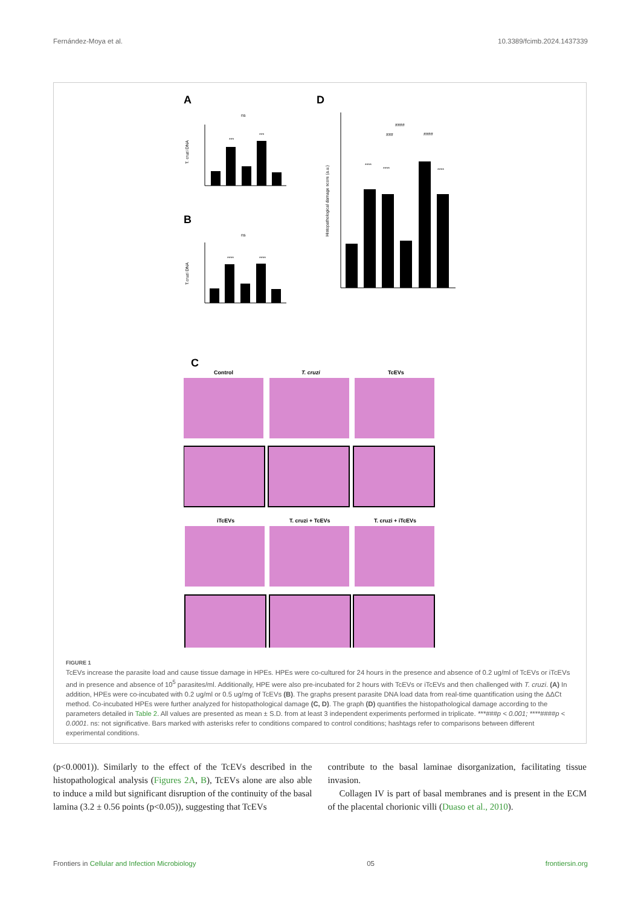Fernández-Moya et al. 10.3389/fcimb.2024.1437339
A
T. cruzi DNA
ns
***
***
B
T.cruzi DNA
ns
****
****
D
Histopathological damage score (a.u.)
****
****
****
####
###
####
C
Control
T. cruzi
TcEVs
iTcEVs
T. cruzi + TcEVs
T. cruzi + iTcEVs
FIGURE 1
TcEVs increase the parasite load and cause tissue damage in HPEs. HPEs were co-cultured for 24 hours in the presence and absence of 0.2 ug/ml of TcEVs or iTcEVs and in presence and absence of 10<sup>5</sup> parasites/ml. Additionally, HPE were also pre-incubated for 2 hours with TcEVs or iTcEVs and then challenged with T. cruzi. (A) In addition, HPEs were co-incubated with 0.2 ug/ml or 0.5 ug/mg of TcEVs (B). The graphs present parasite DNA load data from real-time quantification using the ΔΔCt method. Co-incubated HPEs were further analyzed for histopathological damage (C, D). The graph (D) quantifies the histopathological damage according to the parameters detailed in Table 2. All values are presented as mean ± S.D. from at least 3 independent experiments performed in triplicate. ***###p < 0.001; ****####p < 0.0001. ns: not significative. Bars marked with asterisks refer to conditions compared to control conditions; hashtags refer to comparisons between different experimental conditions.
(p<0.0001)). Similarly to the effect of the TcEVs described in the histopathological analysis (Figures 2A, B), TcEVs alone are also able to induce a mild but significant disruption of the continuity of the basal lamina (3.2 ± 0.56 points (p<0.05)), suggesting that TcEVs
contribute to the basal laminae disorganization, facilitating tissue invasion.
Collagen IV is part of basal membranes and is present in the ECM of the placental chorionic villi (Duaso et al., 2010).
Frontiers in Cellular and Infection Microbiology 05 frontiersin.org